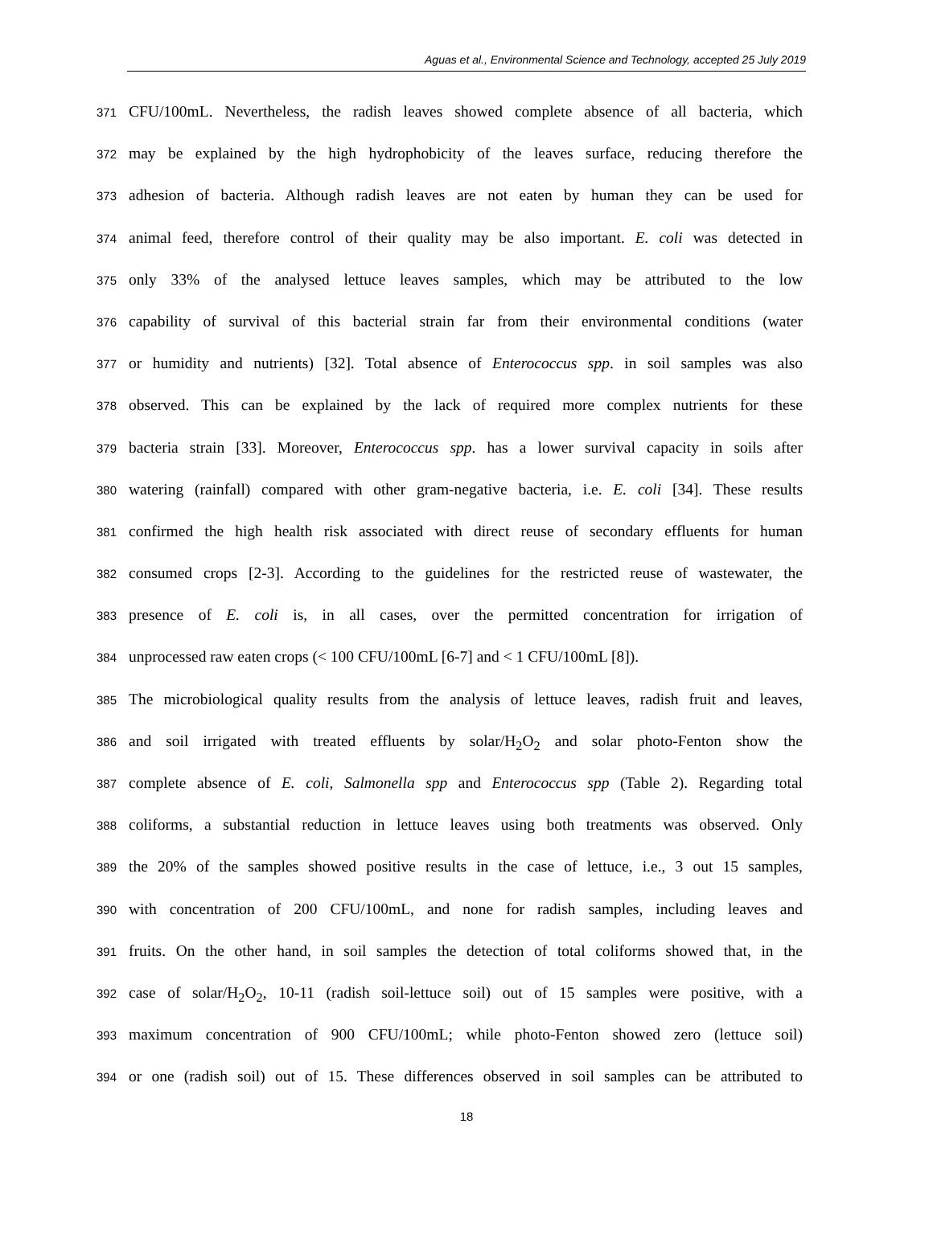Aguas et al., Environmental Science and Technology, accepted 25 July 2019
371 CFU/100mL. Nevertheless, the radish leaves showed complete absence of all bacteria, which
372 may be explained by the high hydrophobicity of the leaves surface, reducing therefore the
373 adhesion of bacteria. Although radish leaves are not eaten by human they can be used for
374 animal feed, therefore control of their quality may be also important. E. coli was detected in
375 only 33% of the analysed lettuce leaves samples, which may be attributed to the low
376 capability of survival of this bacterial strain far from their environmental conditions (water
377 or humidity and nutrients) [32]. Total absence of Enterococcus spp. in soil samples was also
378 observed. This can be explained by the lack of required more complex nutrients for these
379 bacteria strain [33]. Moreover, Enterococcus spp. has a lower survival capacity in soils after
380 watering (rainfall) compared with other gram-negative bacteria, i.e. E. coli [34]. These results
381 confirmed the high health risk associated with direct reuse of secondary effluents for human
382 consumed crops [2-3]. According to the guidelines for the restricted reuse of wastewater, the
383 presence of E. coli is, in all cases, over the permitted concentration for irrigation of
384 unprocessed raw eaten crops (< 100 CFU/100mL [6-7] and < 1 CFU/100mL [8]).
385 The microbiological quality results from the analysis of lettuce leaves, radish fruit and leaves,
386 and soil irrigated with treated effluents by solar/H<sub>2</sub>O<sub>2</sub> and solar photo-Fenton show the
387 complete absence of E. coli, Salmonella spp and Enterococcus spp (Table 2). Regarding total
388 coliforms, a substantial reduction in lettuce leaves using both treatments was observed. Only
389 the 20% of the samples showed positive results in the case of lettuce, i.e., 3 out 15 samples,
390 with concentration of 200 CFU/100mL, and none for radish samples, including leaves and
391 fruits. On the other hand, in soil samples the detection of total coliforms showed that, in the
392 case of solar/H<sub>2</sub>O<sub>2</sub>, 10-11 (radish soil-lettuce soil) out of 15 samples were positive, with a
393 maximum concentration of 900 CFU/100mL; while photo-Fenton showed zero (lettuce soil)
394 or one (radish soil) out of 15. These differences observed in soil samples can be attributed to
18